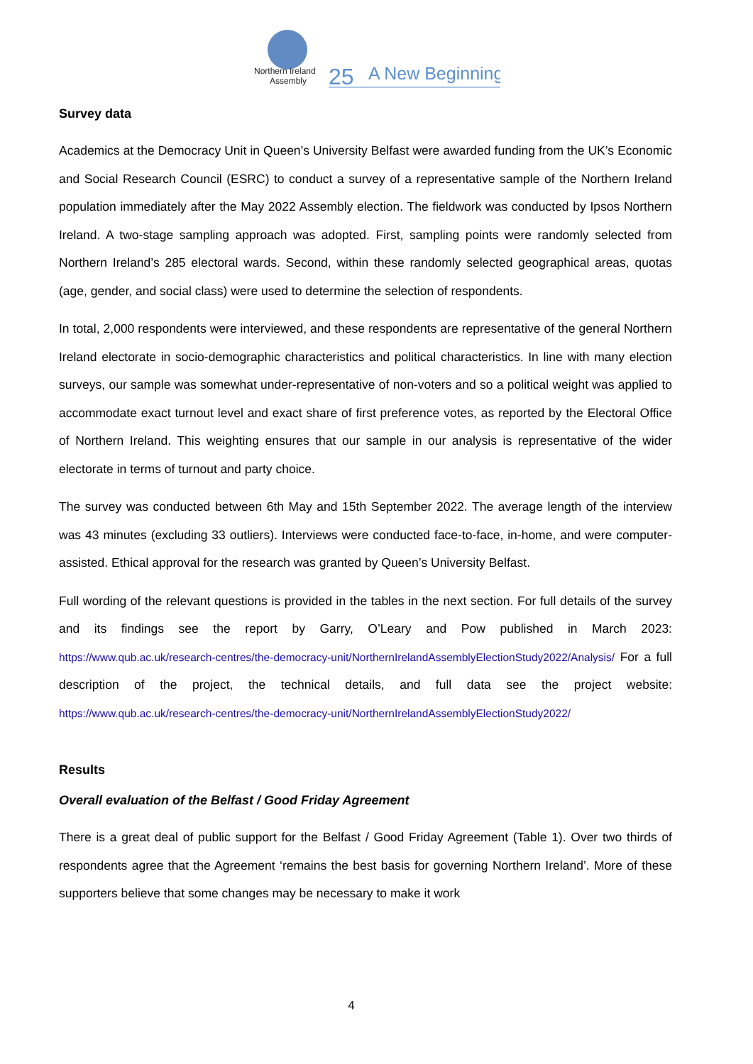Northern Ireland
Assembly
25
A New Beginning
Survey data
Academics at the Democracy Unit in Queen’s University Belfast were awarded funding from the UK’s Economic and Social Research Council (ESRC) to conduct a survey of a representative sample of the Northern Ireland population immediately after the May 2022 Assembly election. The fieldwork was conducted by Ipsos Northern Ireland. A two-stage sampling approach was adopted. First, sampling points were randomly selected from Northern Ireland’s 285 electoral wards. Second, within these randomly selected geographical areas, quotas (age, gender, and social class) were used to determine the selection of respondents.
In total, 2,000 respondents were interviewed, and these respondents are representative of the general Northern Ireland electorate in socio-demographic characteristics and political characteristics. In line with many election surveys, our sample was somewhat under-representative of non-voters and so a political weight was applied to accommodate exact turnout level and exact share of first preference votes, as reported by the Electoral Office of Northern Ireland. This weighting ensures that our sample in our analysis is representative of the wider electorate in terms of turnout and party choice.
The survey was conducted between 6th May and 15th September 2022. The average length of the interview was 43 minutes (excluding 33 outliers). Interviews were conducted face-to-face, in-home, and were computer-assisted. Ethical approval for the research was granted by Queen’s University Belfast.
Full wording of the relevant questions is provided in the tables in the next section. For full details of the survey and its findings see the report by Garry, O’Leary and Pow published in March 2023: https://www.qub.ac.uk/research-centres/the-democracy-unit/NorthernIrelandAssemblyElectionStudy2022/Analysis/ For a full description of the project, the technical details, and full data see the project website: https://www.qub.ac.uk/research-centres/the-democracy-unit/NorthernIrelandAssemblyElectionStudy2022/
Results
Overall evaluation of the Belfast / Good Friday Agreement
There is a great deal of public support for the Belfast / Good Friday Agreement (Table 1). Over two thirds of respondents agree that the Agreement ‘remains the best basis for governing Northern Ireland’. More of these supporters believe that some changes may be necessary to make it work
4